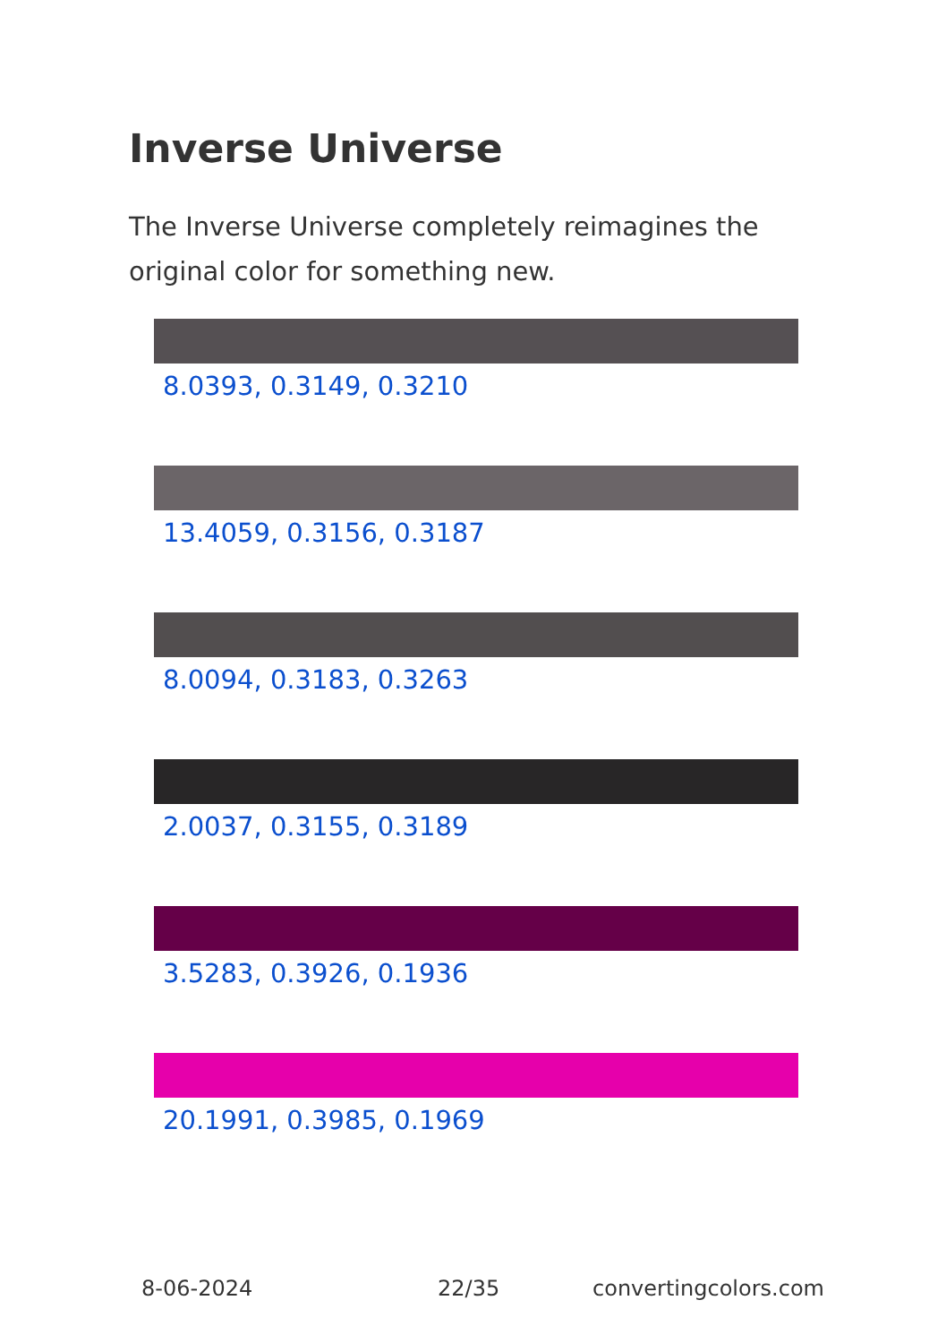Inverse Universe
The Inverse Universe completely reimagines the original color for something new.
8.0393, 0.3149, 0.3210
13.4059, 0.3156, 0.3187
8.0094, 0.3183, 0.3263
2.0037, 0.3155, 0.3189
3.5283, 0.3926, 0.1936
20.1991, 0.3985, 0.1969
8-06-2024 22/35 convertingcolors.com